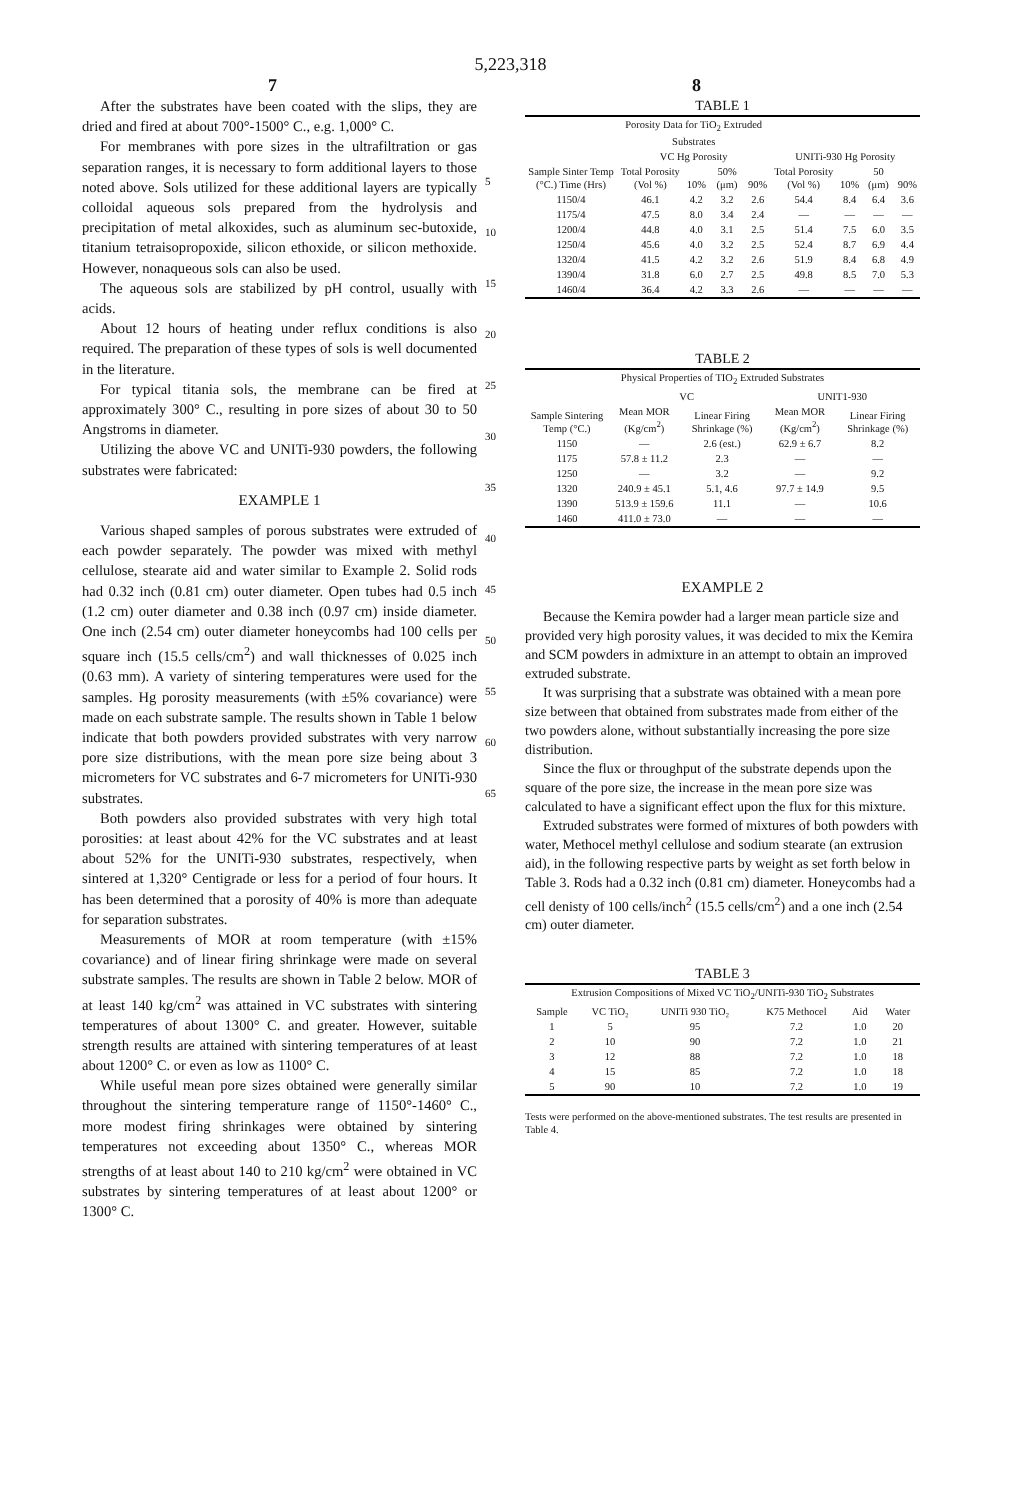5,223,318
7 8
After the substrates have been coated with the slips, they are dried and fired at about 700°-1500° C., e.g. 1,000° C.
For membranes with pore sizes in the ultrafiltration or gas separation ranges, it is necessary to form additional layers to those noted above. Sols utilized for these additional layers are typically colloidal aqueous sols prepared from the hydrolysis and precipitation of metal alkoxides, such as aluminum sec-butoxide, titanium tetraisopropoxide, silicon ethoxide, or silicon methoxide. However, nonaqueous sols can also be used.
The aqueous sols are stabilized by pH control, usually with acids.
About 12 hours of heating under reflux conditions is also required. The preparation of these types of sols is well documented in the literature.
For typical titania sols, the membrane can be fired at approximately 300° C., resulting in pore sizes of about 30 to 50 Angstroms in diameter.
Utilizing the above VC and UNITi-930 powders, the following substrates were fabricated:
EXAMPLE 1
Various shaped samples of porous substrates were extruded of each powder separately. The powder was mixed with methyl cellulose, stearate aid and water similar to Example 2. Solid rods had 0.32 inch (0.81 cm) outer diameter. Open tubes had 0.5 inch (1.2 cm) outer diameter and 0.38 inch (0.97 cm) inside diameter. One inch (2.54 cm) outer diameter honeycombs had 100 cells per square inch (15.5 cells/cm<sup>2</sup>) and wall thicknesses of 0.025 inch (0.63 mm). A variety of sintering temperatures were used for the samples. Hg porosity measurements (with ±5% covariance) were made on each substrate sample. The results shown in Table 1 below indicate that both powders provided substrates with very narrow pore size distributions, with the mean pore size being about 3 micrometers for VC substrates and 6-7 micrometers for UNITi-930 substrates.
Both powders also provided substrates with very high total porosities: at least about 42% for the VC substrates and at least about 52% for the UNITi-930 substrates, respectively, when sintered at 1,320° Centigrade or less for a period of four hours. It has been determined that a porosity of 40% is more than adequate for separation substrates.
Measurements of MOR at room temperature (with ±15% covariance) and of linear firing shrinkage were made on several substrate samples. The results are shown in Table 2 below. MOR of at least 140 kg/cm<sup>2</sup> was attained in VC substrates with sintering temperatures of about 1300° C. and greater. However, suitable strength results are attained with sintering temperatures of at least about 1200° C. or even as low as 1100° C.
While useful mean pore sizes obtained were generally similar throughout the sintering temperature range of 1150°-1460° C., more modest firing shrinkages were obtained by sintering temperatures not exceeding about 1350° C., whereas MOR strengths of at least about 140 to 210 kg/cm<sup>2</sup> were obtained in VC substrates by sintering temperatures of at least about 1200° or 1300° C.
5
10
15
20
25
30
35
40
45
50
55
60
65
TABLE 1
| | Porosity Data for TiO<sub>2</sub> Extruded Substrates | | | | | | | |
| --- | --- | --- | --- | --- | --- | --- | --- | --- |
| | VC Hg Porosity | | | | UNITi-930 Hg Porosity | | | |
| Sample Sinter Temp (°C.) Time (Hrs) | Total Porosity (Vol %) | 10% | 50% (μm) | 90% | Total Porosity (Vol %) | 10% | 50 (μm) | 90% |
| 1150/4 | 46.1 | 4.2 | 3.2 | 2.6 | 54.4 | 8.4 | 6.4 | 3.6 |
| 1175/4 | 47.5 | 8.0 | 3.4 | 2.4 | — | — | — | — |
| 1200/4 | 44.8 | 4.0 | 3.1 | 2.5 | 51.4 | 7.5 | 6.0 | 3.5 |
| 1250/4 | 45.6 | 4.0 | 3.2 | 2.5 | 52.4 | 8.7 | 6.9 | 4.4 |
| 1320/4 | 41.5 | 4.2 | 3.2 | 2.6 | 51.9 | 8.4 | 6.8 | 4.9 |
| 1390/4 | 31.8 | 6.0 | 2.7 | 2.5 | 49.8 | 8.5 | 7.0 | 5.3 |
| 1460/4 | 36.4 | 4.2 | 3.3 | 2.6 | — | — | — | — |
TABLE 2
| Physical Properties of TIO<sub>2</sub> Extruded Substrates | | | | |
| --- | --- | --- | --- | --- |
| | VC | | UNIT1-930 | |
| Sample Sintering Temp (°C.) | Mean MOR (Kg/cm<sup>2</sup>) | Linear Firing Shrinkage (%) | Mean MOR (Kg/cm<sup>2</sup>) | Linear Firing Shrinkage (%) |
| 1150 | — | 2.6 (est.) | 62.9 ± 6.7 | 8.2 |
| 1175 | 57.8 ± 11.2 | 2.3 | — | — |
| 1250 | — | 3.2 | — | 9.2 |
| 1320 | 240.9 ± 45.1 | 5.1, 4.6 | 97.7 ± 14.9 | 9.5 |
| 1390 | 513.9 ± 159.6 | 11.1 | — | 10.6 |
| 1460 | 411.0 ± 73.0 | — | — | — |
EXAMPLE 2
Because the Kemira powder had a larger mean particle size and provided very high porosity values, it was decided to mix the Kemira and SCM powders in admixture in an attempt to obtain an improved extruded substrate.
It was surprising that a substrate was obtained with a mean pore size between that obtained from substrates made from either of the two powders alone, without substantially increasing the pore size distribution.
Since the flux or throughput of the substrate depends upon the square of the pore size, the increase in the mean pore size was calculated to have a significant effect upon the flux for this mixture.
Extruded substrates were formed of mixtures of both powders with water, Methocel methyl cellulose and sodium stearate (an extrusion aid), in the following respective parts by weight as set forth below in Table 3. Rods had a 0.32 inch (0.81 cm) diameter. Honeycombs had a cell denisty of 100 cells/inch<sup>2</sup> (15.5 cells/cm<sup>2</sup>) and a one inch (2.54 cm) outer diameter.
TABLE 3
| Extrusion Compositions of Mixed VC TiO<sub>2</sub>/UNITi-930 TiO<sub>2</sub> Substrates | | | | | |
| --- | --- | --- | --- | --- | --- |
| Sample | VC TiO₂ | UNITi 930 TiO₂ | K75 Methocel | Aid | Water |
| 1 | 5 | 95 | 7.2 | 1.0 | 20 |
| 2 | 10 | 90 | 7.2 | 1.0 | 21 |
| 3 | 12 | 88 | 7.2 | 1.0 | 18 |
| 4 | 15 | 85 | 7.2 | 1.0 | 18 |
| 5 | 90 | 10 | 7.2 | 1.0 | 19 |
Tests were performed on the above-mentioned substrates. The test results are presented in Table 4.